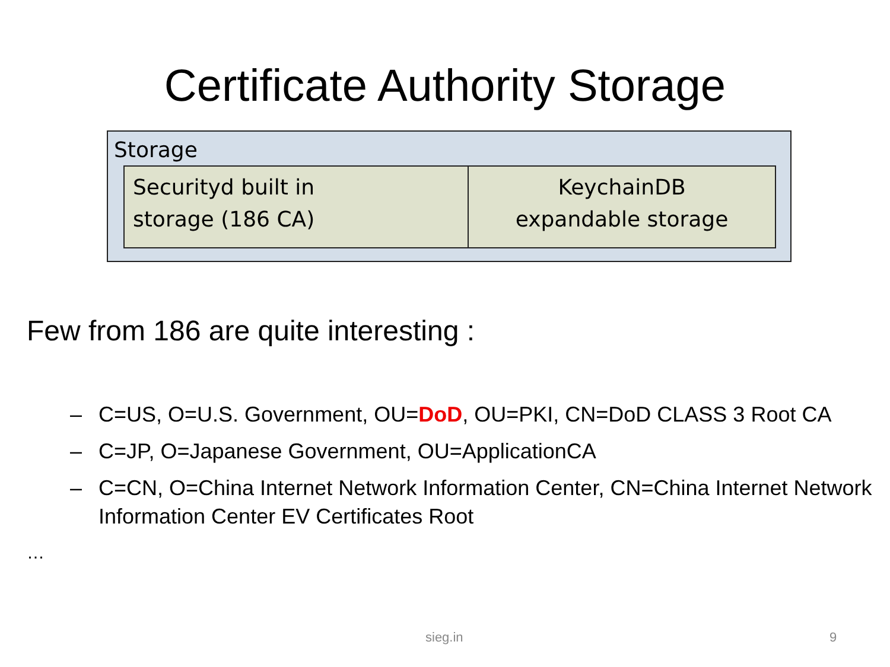Certificate Authority Storage
Storage
Securityd built in
storage (186 CA)
KeychainDB
expandable storage
Few from 186 are quite interesting :
– C=US, O=U.S. Government, OU=DoD, OU=PKI, CN=DoD CLASS 3 Root CA
– C=JP, O=Japanese Government, OU=ApplicationCA
– C=CN, O=China Internet Network Information Center, CN=China Internet Network Information Center EV Certificates Root
…
sieg.in 9